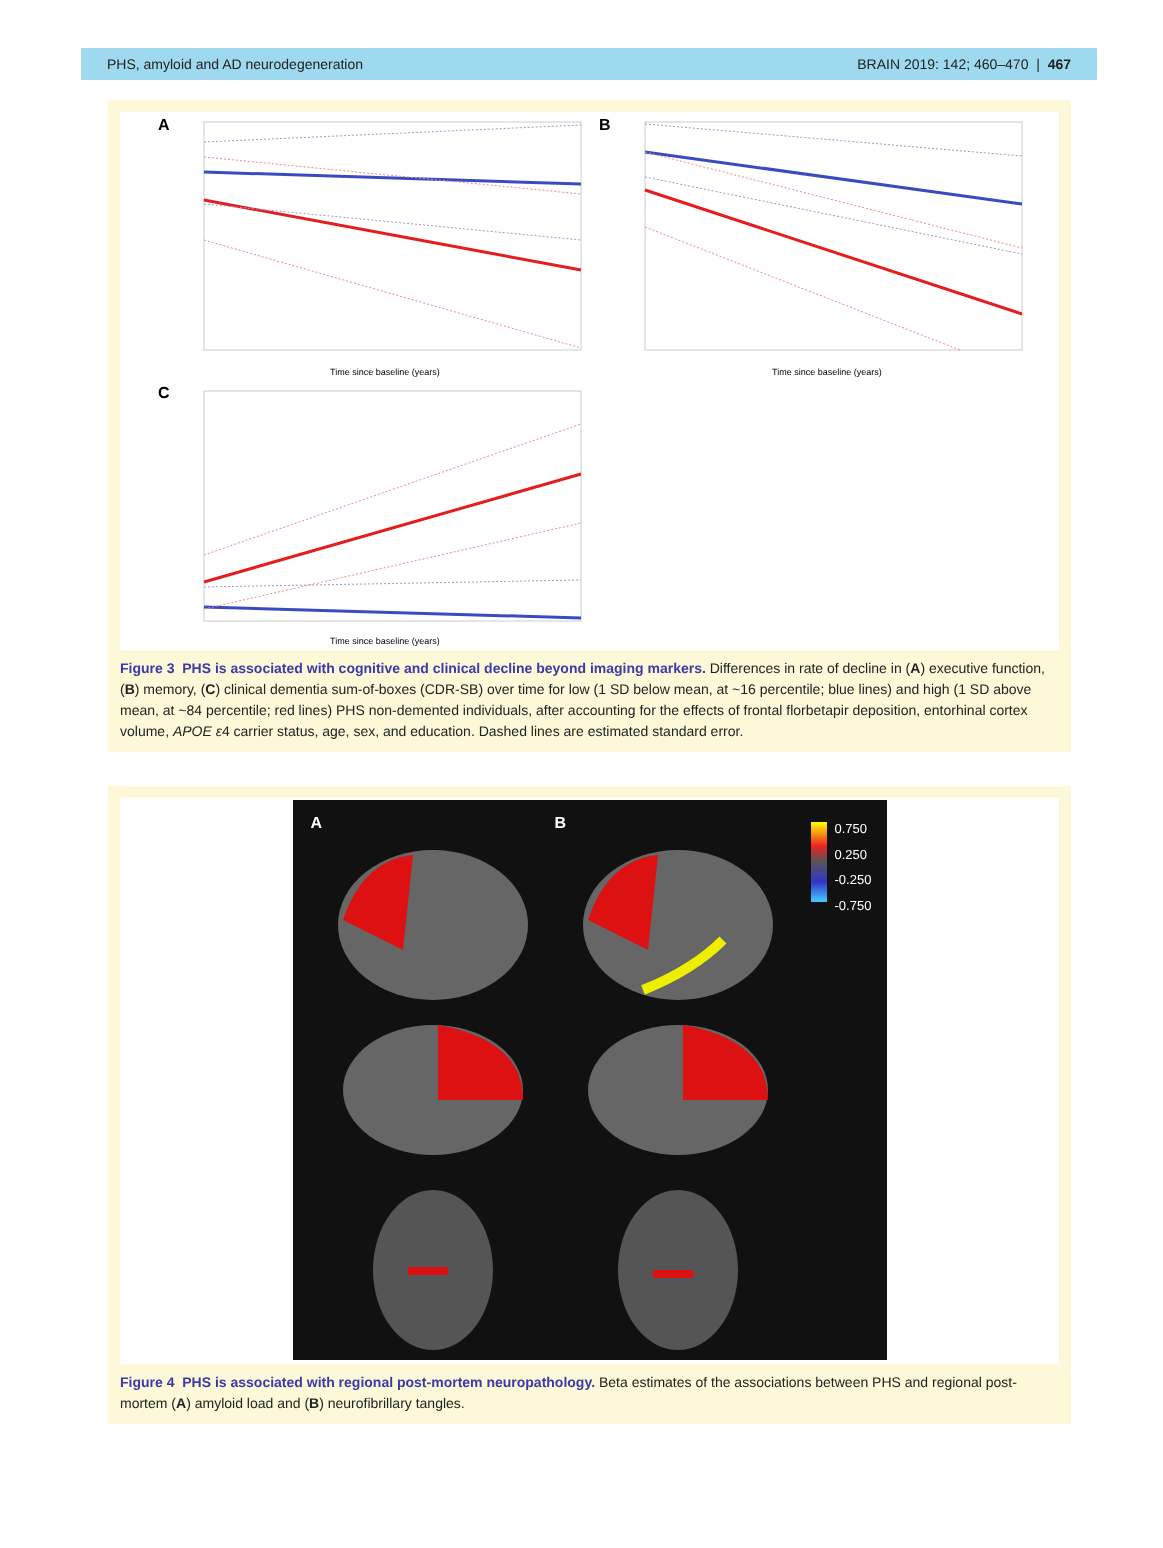PHS, amyloid and AD neurodegeneration BRAIN 2019: 142; 460–470 | 467
A
Time since baseline (years)
B
Time since baseline (years)
C
Time since baseline (years)
Figure 3 PHS is associated with cognitive and clinical decline beyond imaging markers. Differences in rate of decline in (A) executive function, (B) memory, (C) clinical dementia sum-of-boxes (CDR-SB) over time for low (1 SD below mean, at ~16 percentile; blue lines) and high (1 SD above mean, at ~84 percentile; red lines) PHS non-demented individuals, after accounting for the effects of frontal florbetapir deposition, entorhinal cortex volume, APOE ε4 carrier status, age, sex, and education. Dashed lines are estimated standard error.
A B
0.750
0.250
-0.250
-0.750
Figure 4 PHS is associated with regional post-mortem neuropathology. Beta estimates of the associations between PHS and regional post-mortem (A) amyloid load and (B) neurofibrillary tangles.